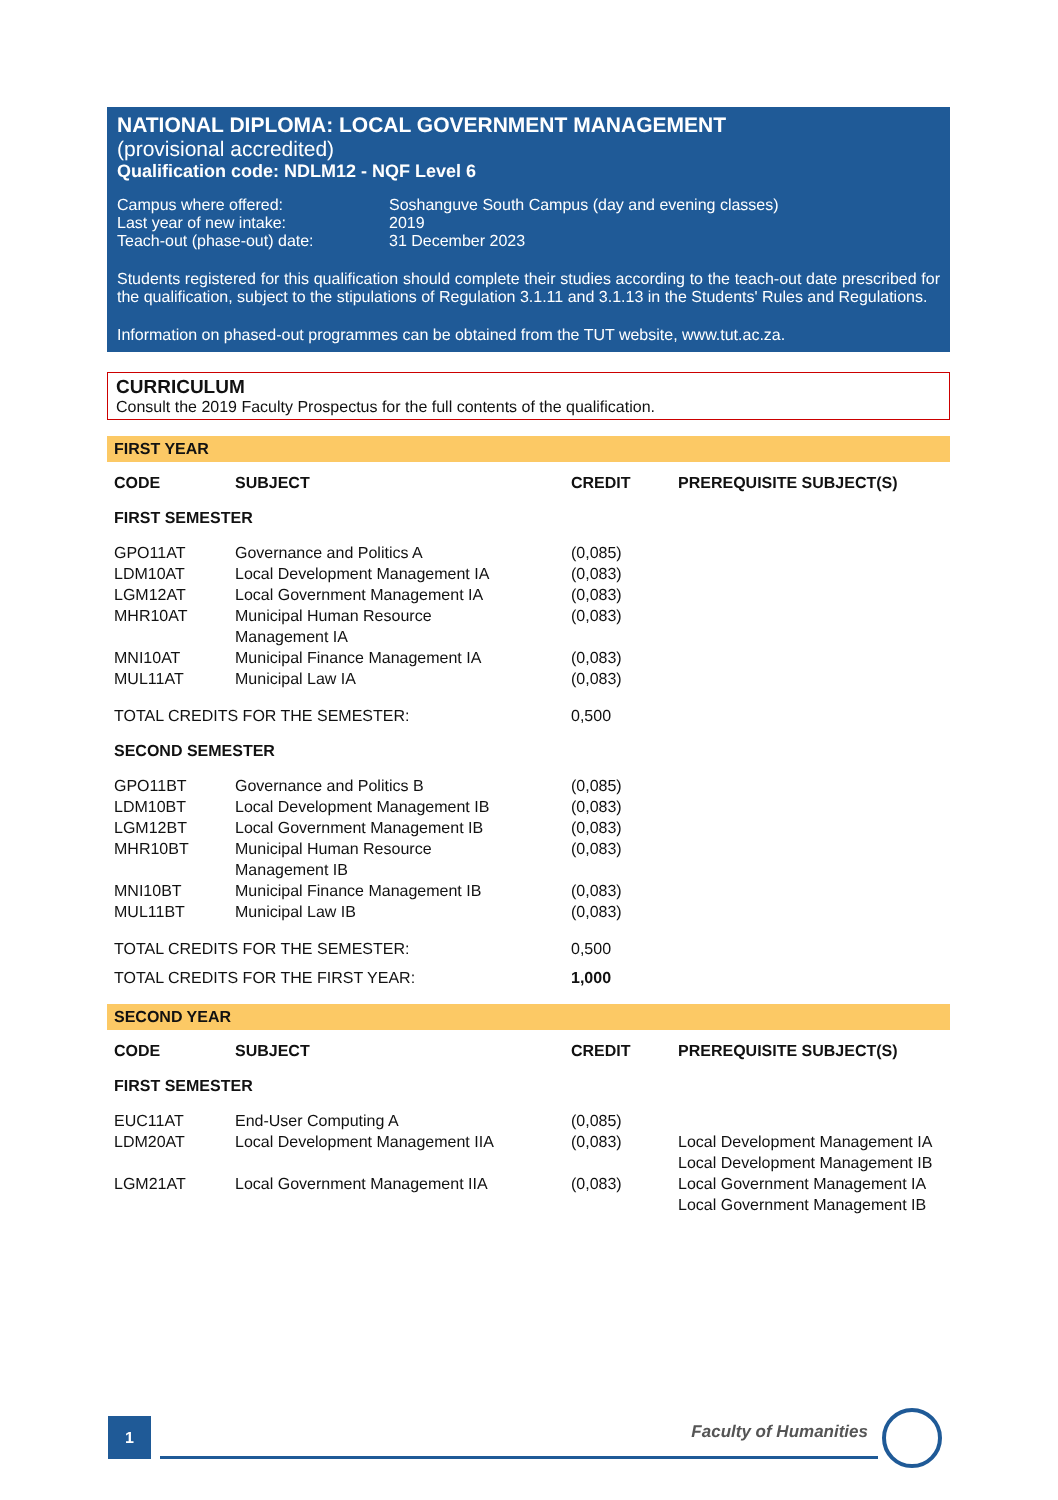NATIONAL DIPLOMA: LOCAL GOVERNMENT MANAGEMENT
(provisional accredited)
Qualification code: NDLM12 - NQF Level 6
| Campus where offered: | Soshanguve South Campus (day and evening classes) |
| Last year of new intake: | 2019 |
| Teach-out (phase-out) date: | 31 December 2023 |
Students registered for this qualification should complete their studies according to the teach-out date prescribed for the qualification, subject to the stipulations of Regulation 3.1.11 and 3.1.13 in the Students' Rules and Regulations.
Information on phased-out programmes can be obtained from the TUT website, www.tut.ac.za.
CURRICULUM
Consult the 2019 Faculty Prospectus for the full contents of the qualification.
FIRST YEAR
| CODE | SUBJECT | CREDIT | PREREQUISITE SUBJECT(S) |
| --- | --- | --- | --- |
| FIRST SEMESTER | | | |
| GPO11AT | Governance and Politics A | (0,085) | |
| LDM10AT | Local Development Management IA | (0,083) | |
| LGM12AT | Local Government Management IA | (0,083) | |
| MHR10AT | Municipal Human Resource Management IA | (0,083) | |
| MNI10AT | Municipal Finance Management IA | (0,083) | |
| MUL11AT | Municipal Law IA | (0,083) | |
| TOTAL CREDITS FOR THE SEMESTER: | | 0,500 | |
| SECOND SEMESTER | | | |
| GPO11BT | Governance and Politics B | (0,085) | |
| LDM10BT | Local Development Management IB | (0,083) | |
| LGM12BT | Local Government Management IB | (0,083) | |
| MHR10BT | Municipal Human Resource Management IB | (0,083) | |
| MNI10BT | Municipal Finance Management IB | (0,083) | |
| MUL11BT | Municipal Law IB | (0,083) | |
| TOTAL CREDITS FOR THE SEMESTER: | | 0,500 | |
| TOTAL CREDITS FOR THE FIRST YEAR: | | 1,000 | |
SECOND YEAR
| CODE | SUBJECT | CREDIT | PREREQUISITE SUBJECT(S) |
| --- | --- | --- | --- |
| FIRST SEMESTER | | | |
| EUC11AT | End-User Computing A | (0,085) | |
| LDM20AT | Local Development Management IIA | (0,083) | Local Development Management IA Local Development Management IB |
| LGM21AT | Local Government Management IIA | (0,083) | Local Government Management IA Local Government Management IB |
1
Faculty of Humanities